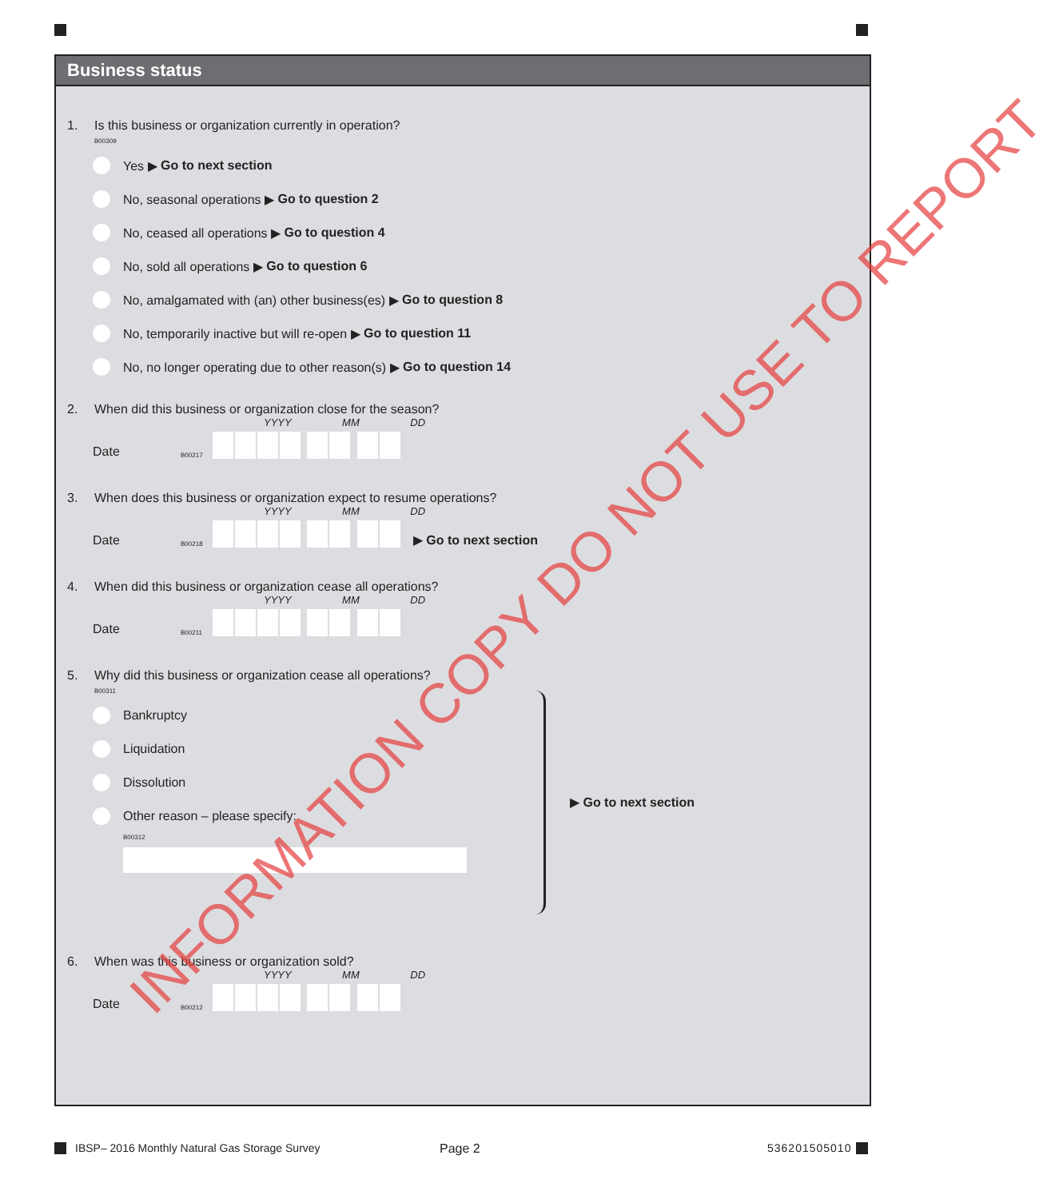Business status
1. Is this business or organization currently in operation?
B00309
Yes ▶ Go to next section
No, seasonal operations ▶ Go to question 2
No, ceased all operations ▶ Go to question 4
No, sold all operations ▶ Go to question 6
No, amalgamated with (an) other business(es) ▶ Go to question 8
No, temporarily inactive but will re-open ▶ Go to question 11
No, no longer operating due to other reason(s) ▶ Go to question 14
2. When did this business or organization close for the season?
YYYY MM DD
Date B00217
3. When does this business or organization expect to resume operations?
YYYY MM DD
Date B00218
▶ Go to next section
4. When did this business or organization cease all operations?
YYYY MM DD
Date B00211
5. Why did this business or organization cease all operations?
B00311
Bankruptcy
Liquidation
Dissolution
Other reason – please specify:
B00312
▶ Go to next section
6. When was this business or organization sold?
YYYY MM DD
Date B00212
INFORMATION COPY DO NOT USE TO REPORT
IBSP– 2016 Monthly Natural Gas Storage Survey
Page 2 536201505010